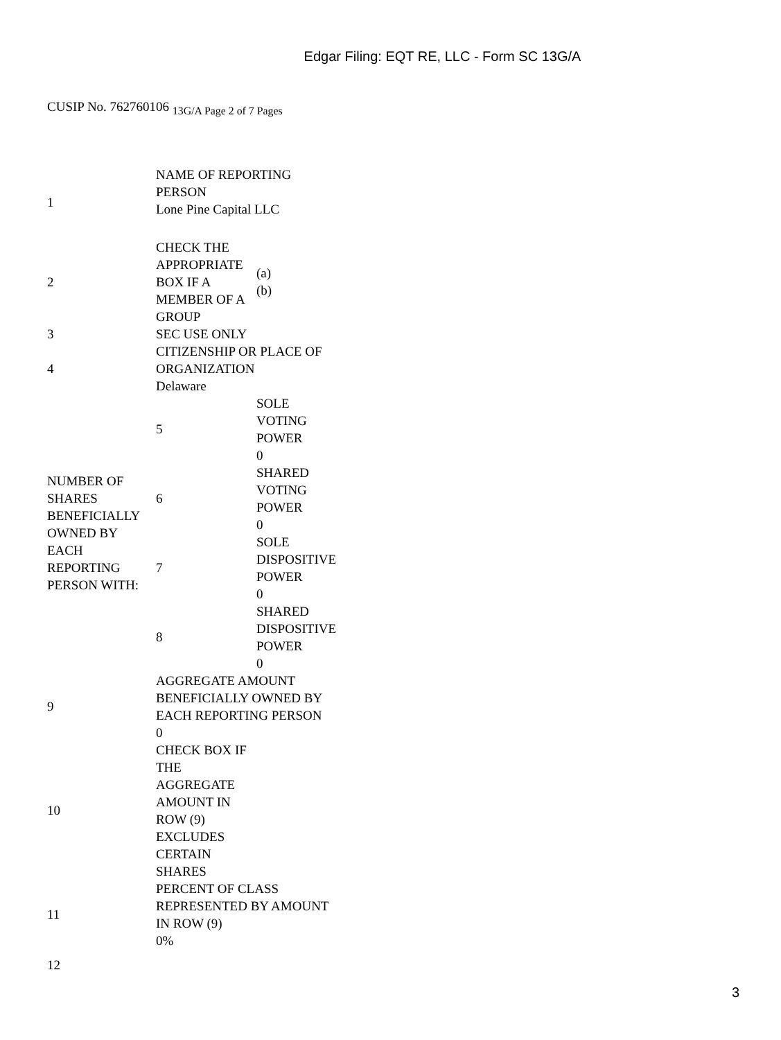Edgar Filing: EQT RE, LLC - Form SC 13G/A
CUSIP No. 762760106 <sub>13G/A Page 2 of 7 Pages</sub>
| 1 | NAME OF REPORTING PERSON Lone Pine Capital LLC | |
| 2 | / CHECK THE APPROPRIATE BOX IF A MEMBER OF A GROUP / (a) (b) / | |
| 3 | SEC USE ONLY | |
| 4 | CITIZENSHIP OR PLACE OF ORGANIZATION Delaware | |
| NUMBER OF SHARES BENEFICIALLY OWNED BY EACH REPORTING PERSON WITH: | 5 | SOLE VOTING POWER 0 |
| | 6 | SHARED VOTING POWER 0 |
| | 7 | SOLE DISPOSITIVE POWER 0 |
| | 8 | SHARED DISPOSITIVE POWER 0 |
| 9 | AGGREGATE AMOUNT BENEFICIALLY OWNED BY EACH REPORTING PERSON 0 | |
| 10 | CHECK BOX IF THE AGGREGATE AMOUNT IN ROW (9) EXCLUDES CERTAIN SHARES | |
| 11 | PERCENT OF CLASS REPRESENTED BY AMOUNT IN ROW (9) 0% | |
| 12 | | |
3